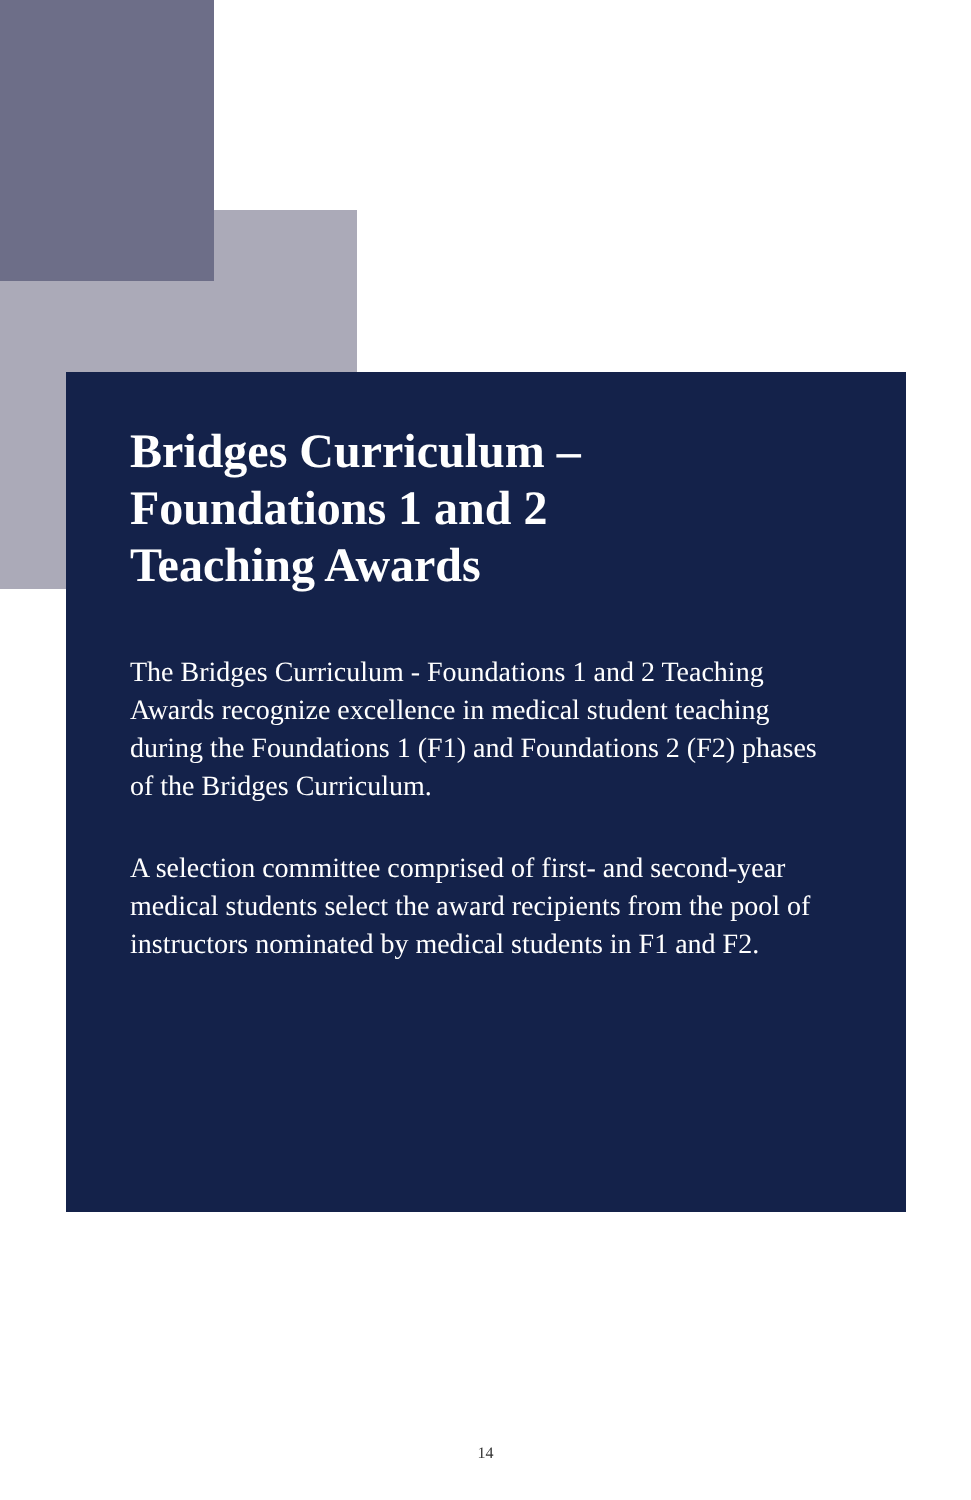Bridges Curriculum –
Foundations 1 and 2
Teaching Awards
The Bridges Curriculum - Foundations 1 and 2 Teaching Awards recognize excellence in medical student teaching during the Foundations 1 (F1) and Foundations 2 (F2) phases of the Bridges Curriculum.
A selection committee comprised of first- and second-year medical students select the award recipients from the pool of instructors nominated by medical students in F1 and F2.
14